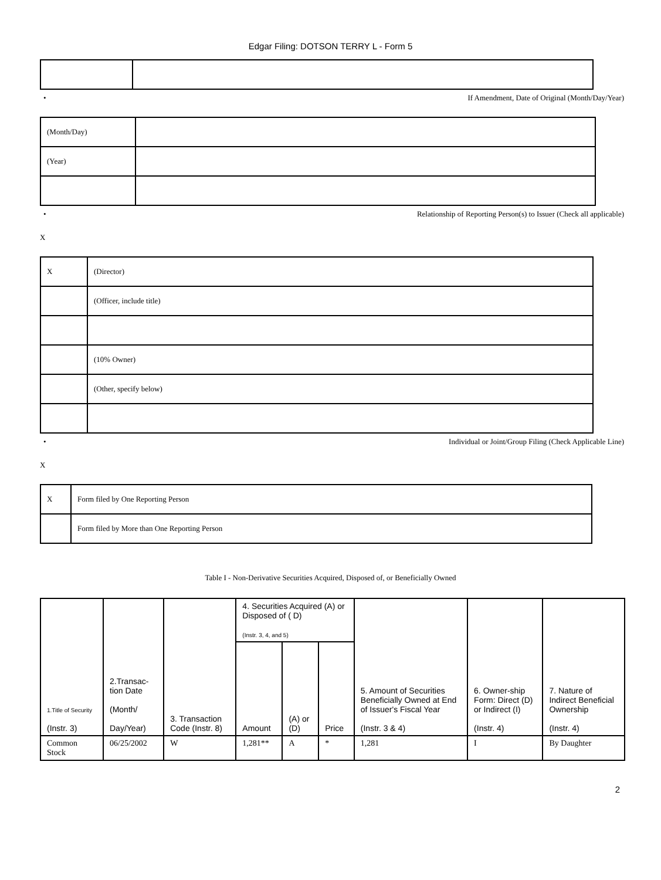Edgar Filing: DOTSON TERRY L - Form 5
• If Amendment, Date of Original (Month/Day/Year)
| (Month/Day) | |
| (Year) | |
• Relationship of Reporting Person(s) to Issuer (Check all applicable)
X
| X | (Director) |
| | (Officer, include title) |
| | (10% Owner) |
| | (Other, specify below) |
• Individual or Joint/Group Filing (Check Applicable Line)
X
| X | Form filed by One Reporting Person |
| | Form filed by More than One Reporting Person |
Table I - Non-Derivative Securities Acquired, Disposed of, or Beneficially Owned
| 1.Title of Security (Instr. 3) | 2.Transac-tion Date (Month/ Day/Year) | 3. Transaction Code (Instr. 8) | 4. Securities Acquired (A) or Disposed of ( D) (Instr. 3, 4, and 5) | | | 5. Amount of Securities Beneficially Owned at End of Issuer's Fiscal Year (Instr. 3 & 4) | 6. Owner-ship Form: Direct (D) or Indirect (I) (Instr. 4) | 7. Nature of Indirect Beneficial Ownership (Instr. 4) |
| --- | --- | --- | --- | --- | --- | --- | --- | --- |
| | | | Amount | (A) or (D) | Price | | | |
| Common Stock | 06/25/2002 | W | 1,281** | A | * | 1,281 | I | By Daughter |
2